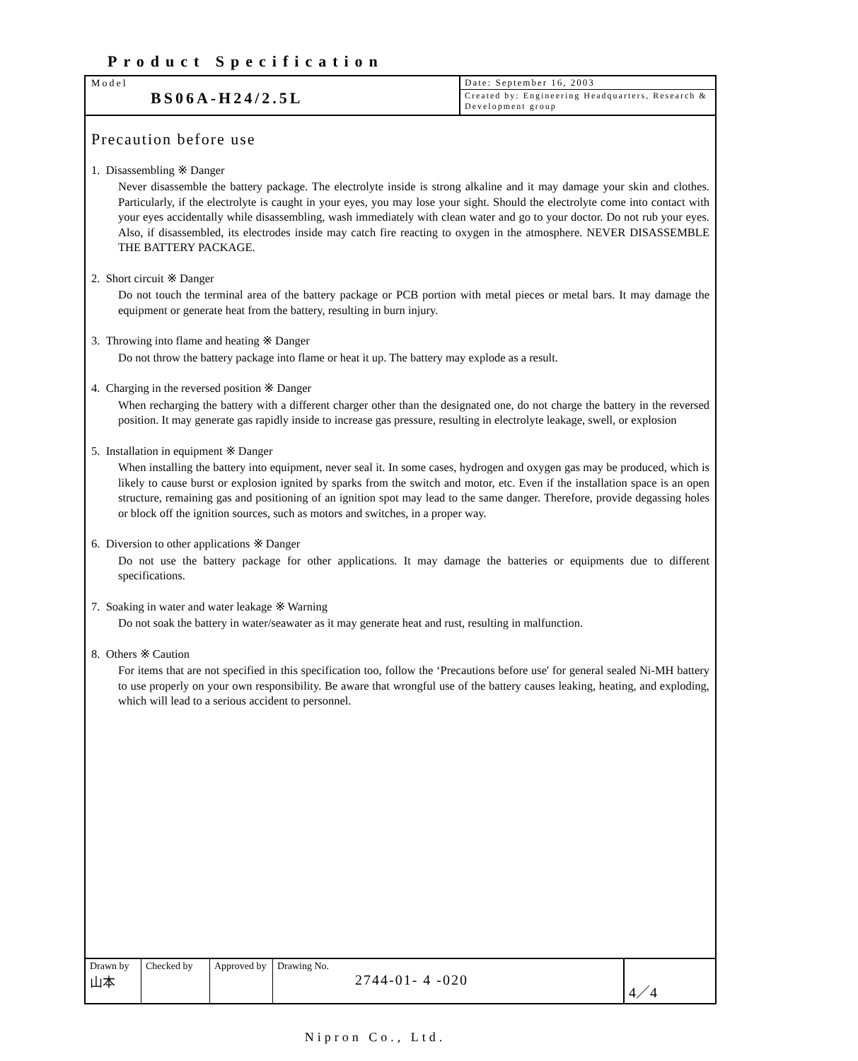Product Specification
Model
BS06A-H24/2.5L
Date: September 16, 2003
Created by: Engineering Headquarters, Research & Development group
Precaution before use
1. Disassembling ※ Danger
Never disassemble the battery package. The electrolyte inside is strong alkaline and it may damage your skin and clothes. Particularly, if the electrolyte is caught in your eyes, you may lose your sight. Should the electrolyte come into contact with your eyes accidentally while disassembling, wash immediately with clean water and go to your doctor. Do not rub your eyes. Also, if disassembled, its electrodes inside may catch fire reacting to oxygen in the atmosphere. NEVER DISASSEMBLE THE BATTERY PACKAGE.
2. Short circuit ※ Danger
Do not touch the terminal area of the battery package or PCB portion with metal pieces or metal bars. It may damage the equipment or generate heat from the battery, resulting in burn injury.
3. Throwing into flame and heating ※ Danger
Do not throw the battery package into flame or heat it up. The battery may explode as a result.
4. Charging in the reversed position ※ Danger
When recharging the battery with a different charger other than the designated one, do not charge the battery in the reversed position. It may generate gas rapidly inside to increase gas pressure, resulting in electrolyte leakage, swell, or explosion
5. Installation in equipment ※ Danger
When installing the battery into equipment, never seal it. In some cases, hydrogen and oxygen gas may be produced, which is likely to cause burst or explosion ignited by sparks from the switch and motor, etc. Even if the installation space is an open structure, remaining gas and positioning of an ignition spot may lead to the same danger. Therefore, provide degassing holes or block off the ignition sources, such as motors and switches, in a proper way.
6. Diversion to other applications ※ Danger
Do not use the battery package for other applications. It may damage the batteries or equipments due to different specifications.
7. Soaking in water and water leakage ※ Warning
Do not soak the battery in water/seawater as it may generate heat and rust, resulting in malfunction.
8. Others ※ Caution
For items that are not specified in this specification too, follow the ‘Precautions before use' for general sealed Ni-MH battery to use properly on your own responsibility. Be aware that wrongful use of the battery causes leaking, heating, and exploding, which will lead to a serious accident to personnel.
| Drawn by 山本 | Checked by | Approved by | Drawing No. 2744-01- 4 -020 | 4／4 |
Nipron Co., Ltd.